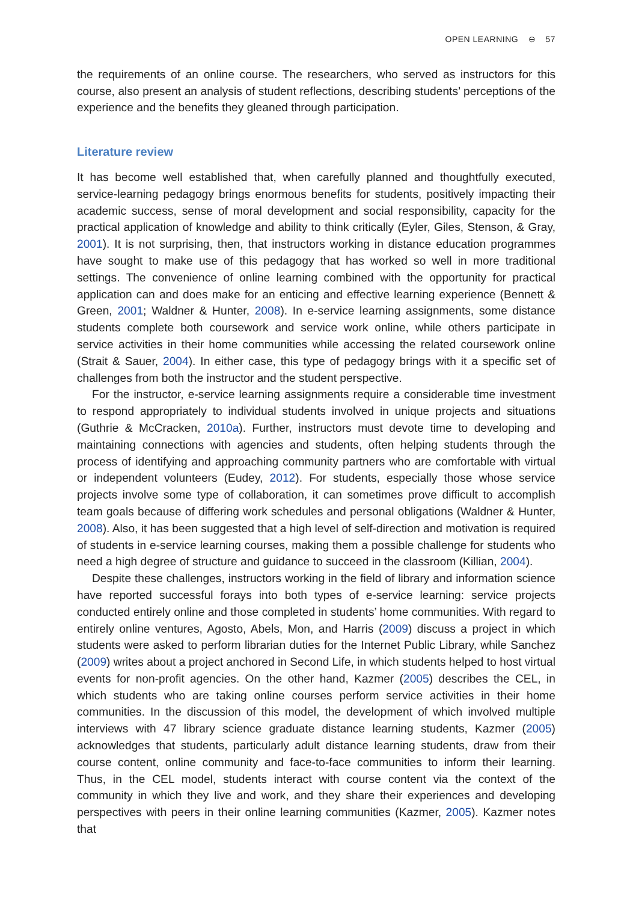OPEN LEARNING ⊖ 57
the requirements of an online course. The researchers, who served as instructors for this course, also present an analysis of student reflections, describing students’ perceptions of the experience and the benefits they gleaned through participation.
Literature review
It has become well established that, when carefully planned and thoughtfully executed, service-learning pedagogy brings enormous benefits for students, positively impacting their academic success, sense of moral development and social responsibility, capacity for the practical application of knowledge and ability to think critically (Eyler, Giles, Stenson, & Gray, 2001). It is not surprising, then, that instructors working in distance education programmes have sought to make use of this pedagogy that has worked so well in more traditional settings. The convenience of online learning combined with the opportunity for practical application can and does make for an enticing and effective learning experience (Bennett & Green, 2001; Waldner & Hunter, 2008). In e-service learning assignments, some distance students complete both coursework and service work online, while others participate in service activities in their home communities while accessing the related coursework online (Strait & Sauer, 2004). In either case, this type of pedagogy brings with it a specific set of challenges from both the instructor and the student perspective.
For the instructor, e-service learning assignments require a considerable time investment to respond appropriately to individual students involved in unique projects and situations (Guthrie & McCracken, 2010a). Further, instructors must devote time to developing and maintaining connections with agencies and students, often helping students through the process of identifying and approaching community partners who are comfortable with virtual or independent volunteers (Eudey, 2012). For students, especially those whose service projects involve some type of collaboration, it can sometimes prove difficult to accomplish team goals because of differing work schedules and personal obligations (Waldner & Hunter, 2008). Also, it has been suggested that a high level of self-direction and motivation is required of students in e-service learning courses, making them a possible challenge for students who need a high degree of structure and guidance to succeed in the classroom (Killian, 2004).
Despite these challenges, instructors working in the field of library and information science have reported successful forays into both types of e-service learning: service projects conducted entirely online and those completed in students’ home communities. With regard to entirely online ventures, Agosto, Abels, Mon, and Harris (2009) discuss a project in which students were asked to perform librarian duties for the Internet Public Library, while Sanchez (2009) writes about a project anchored in Second Life, in which students helped to host virtual events for non-profit agencies. On the other hand, Kazmer (2005) describes the CEL, in which students who are taking online courses perform service activities in their home communities. In the discussion of this model, the development of which involved multiple interviews with 47 library science graduate distance learning students, Kazmer (2005) acknowledges that students, particularly adult distance learning students, draw from their course content, online community and face-to-face communities to inform their learning. Thus, in the CEL model, students interact with course content via the context of the community in which they live and work, and they share their experiences and developing perspectives with peers in their online learning communities (Kazmer, 2005). Kazmer notes that